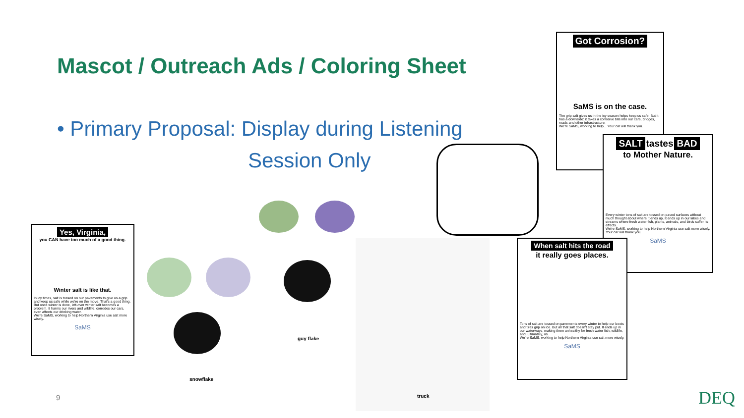Mascot / Outreach Ads / Coloring Sheet
• Primary Proposal: Display during Listening
Session Only
Got Corrosion?
SaMS is on the case.
The grip salt gives us in the icy season helps keep us safe. But it has a downside: it takes a corrosive bite into our cars, bridges, roads and other infrastructure.
We're SaMS, working to help... Your car will thank you.
SALT tastes BAD
to Mother Nature.
Every winter tons of salt are tossed on paved surfaces without much thought about where it ends up. It ends up in our lakes and streams where fresh water fish, plants, animals, and birds suffer its effects.
We're SaMS, working to help Northern Virginia use salt more wisely. Your car will thank you.
SaMS
Yes, Virginia,
you CAN have too much of a good thing.
Winter salt is like that.
In icy times, salt is tossed on our pavements to give us a grip and keep us safe while we're on the move. That's a good thing. But once winter is done, left-over winter salt becomes a problem. It harms our rivers and wildlife, corrodes our cars, even affects our drinking water.
We're SaMS, working to help Northern Virginia use salt more wisely.
SaMS
When salt hits the road
it really goes places.
Tons of salt are tossed on pavements every winter to help our boots and tires grip on ice. But all that salt doesn't stay put. It ends up in our waterways, making them unhealthy for fresh water fish, wildlife, and, ultimately, us.
We're SaMS, working to help Northern Virginia use salt more wisely.
SaMS
snowflake
guy flake
truck
9 DEQ